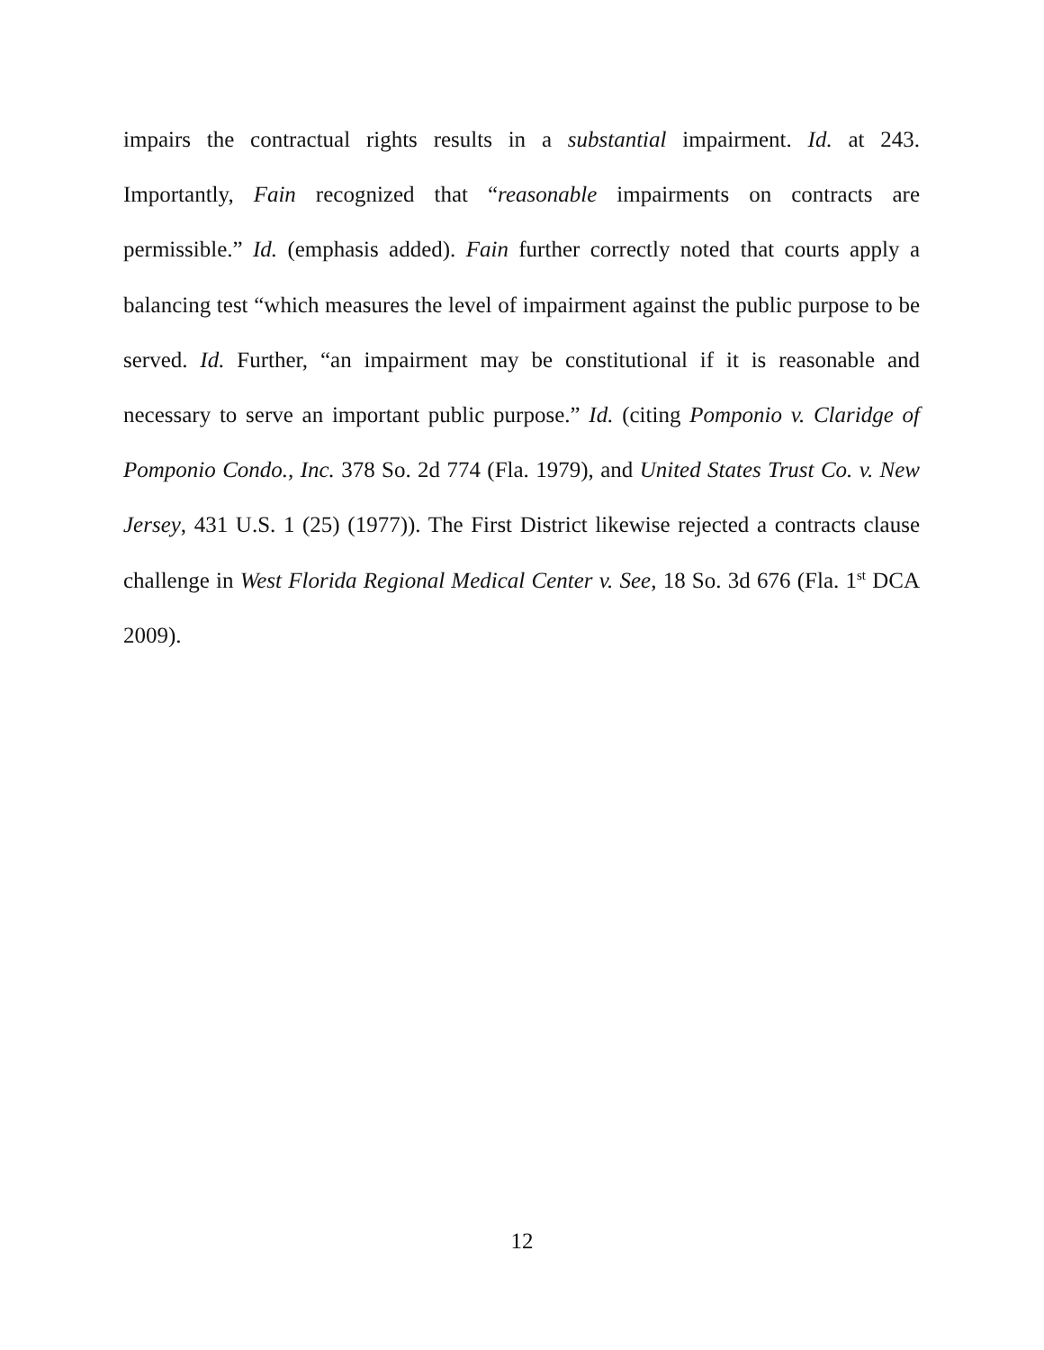impairs the contractual rights results in a substantial impairment. Id. at 243. Importantly, Fain recognized that “reasonable impairments on contracts are permissible.” Id. (emphasis added). Fain further correctly noted that courts apply a balancing test “which measures the level of impairment against the public purpose to be served. Id. Further, “an impairment may be constitutional if it is reasonable and necessary to serve an important public purpose.” Id. (citing Pomponio v. Claridge of Pomponio Condo., Inc. 378 So. 2d 774 (Fla. 1979), and United States Trust Co. v. New Jersey, 431 U.S. 1 (25) (1977)). The First District likewise rejected a contracts clause challenge in West Florida Regional Medical Center v. See, 18 So. 3d 676 (Fla. 1<sup>st</sup> DCA 2009).
12